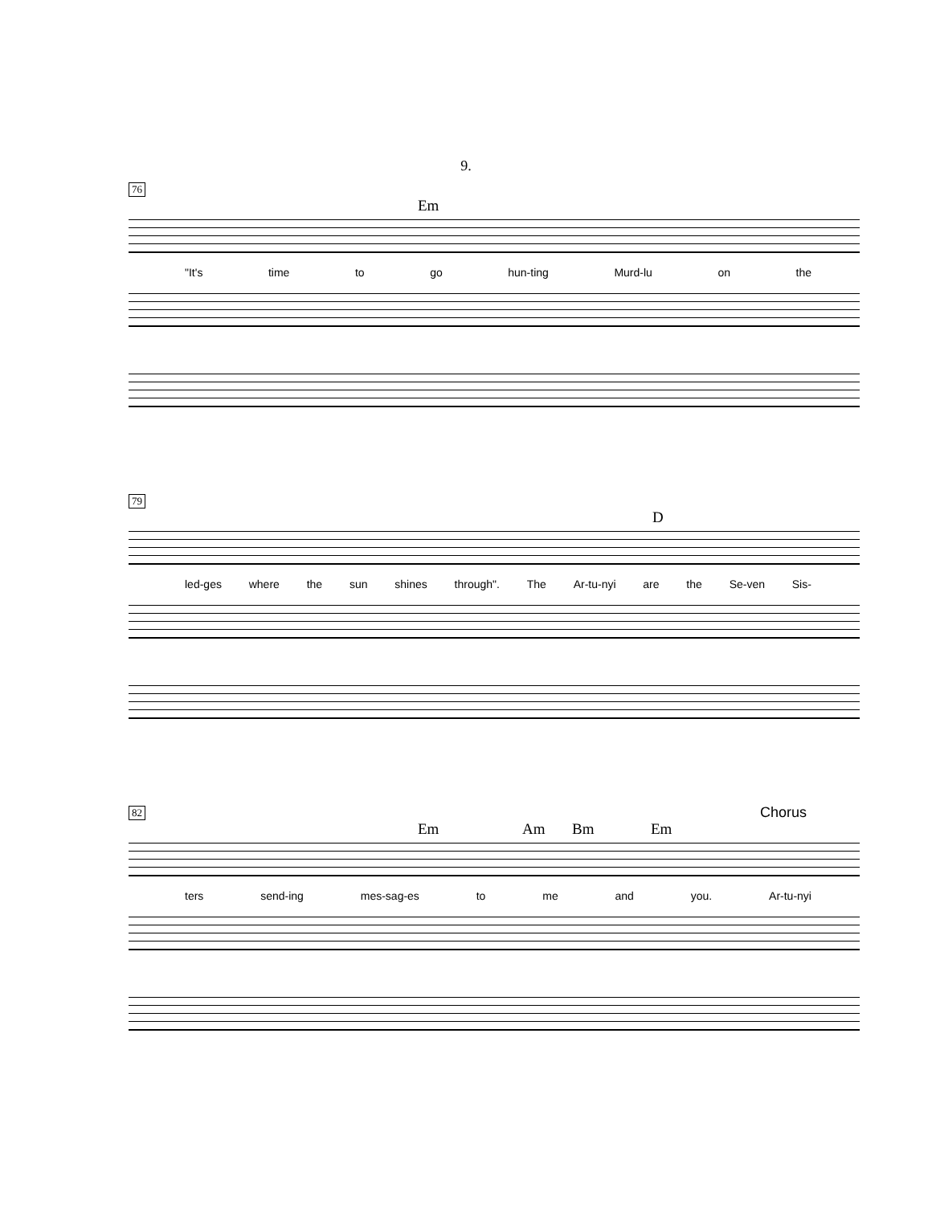9.
76
Em
"It's time to go hun-ting Murd-lu on the
79
D
led-ges where the sun shines through". The Ar-tu-nyi are the Se-ven Sis-
82
Em Am Bm Em
Chorus
ters send-ing mes-sag-es to me and you. Ar-tu-nyi